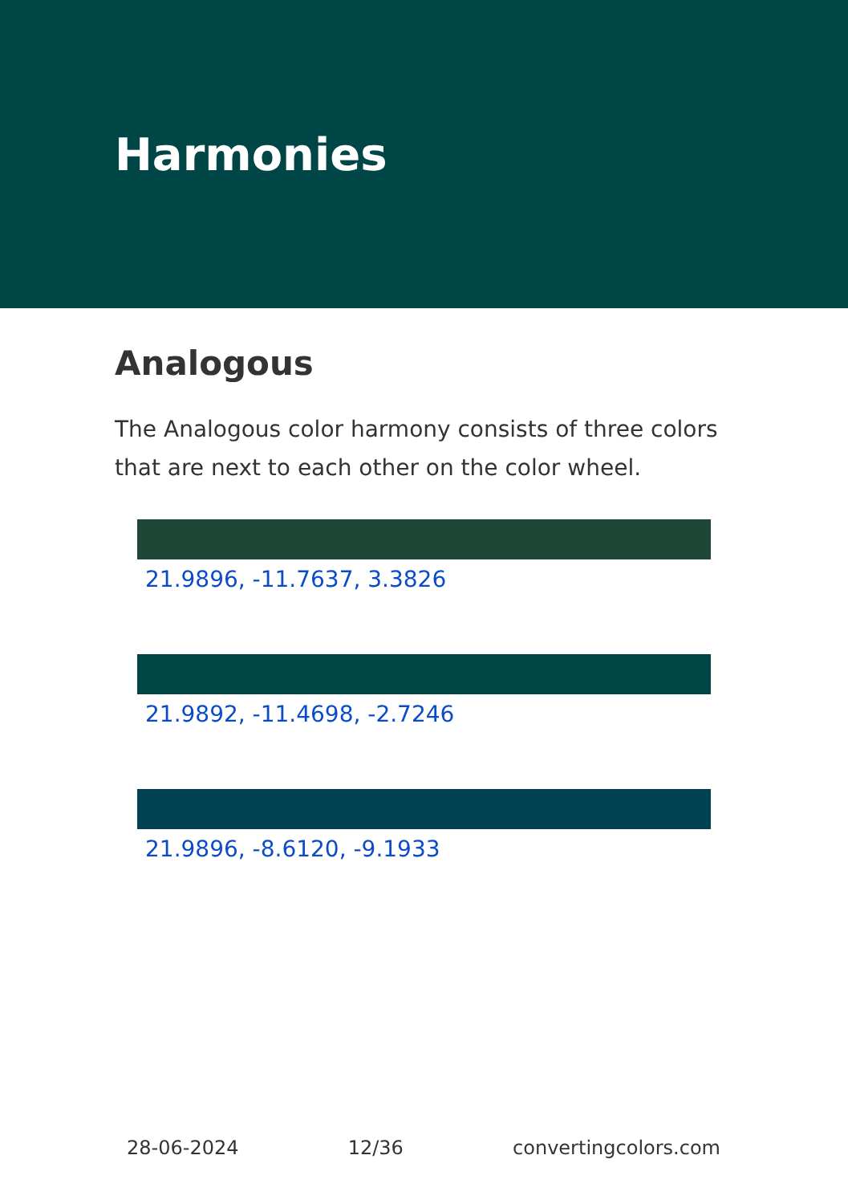Harmonies
Analogous
The Analogous color harmony consists of three colors that are next to each other on the color wheel.
21.9896, -11.7637, 3.3826
21.9892, -11.4698, -2.7246
21.9896, -8.6120, -9.1933
28-06-2024 12/36 convertingcolors.com